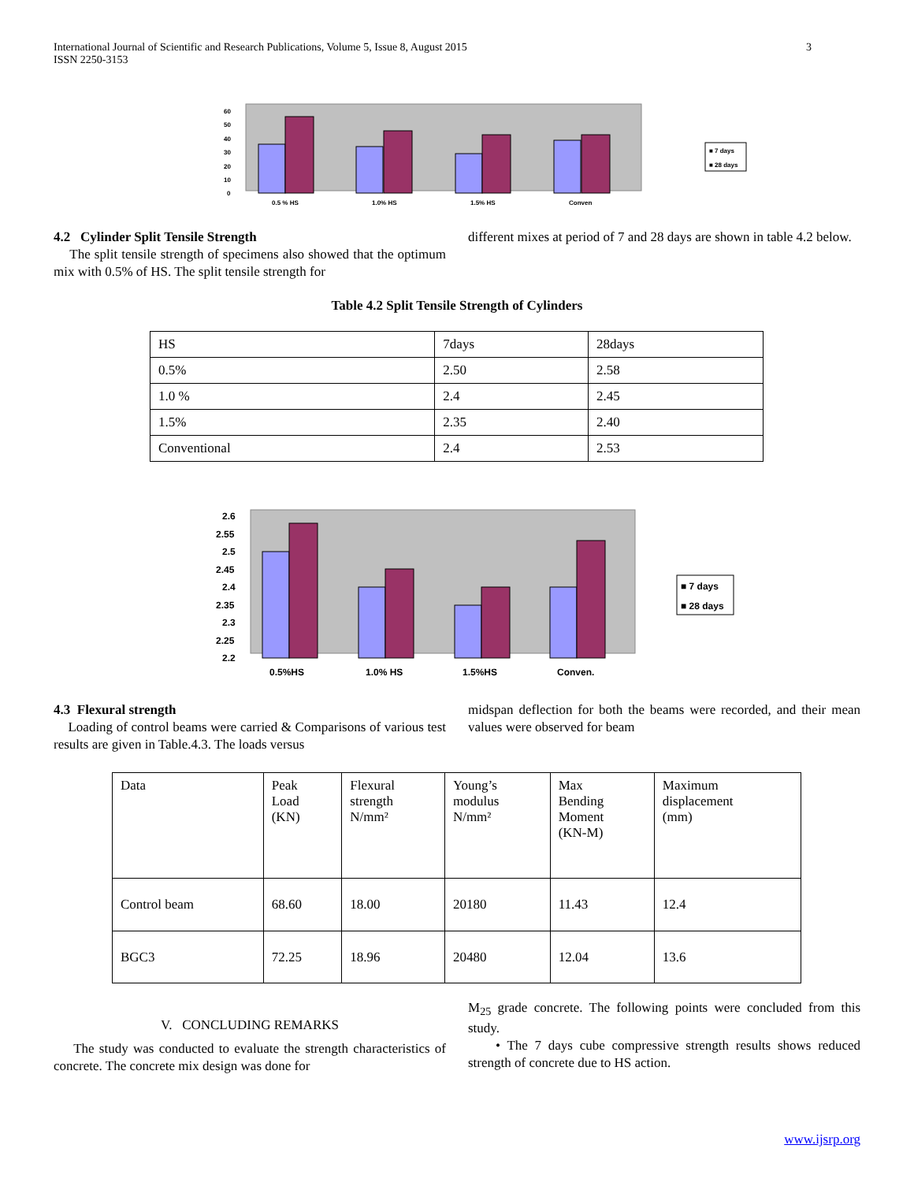International Journal of Scientific and Research Publications, Volume 5, Issue 8, August 2015
ISSN 2250-3153
3
60
50
40
30
20
10
0
0.5 % HS
1.0% HS
1.5% HS
Conven
■ 7 days
■ 28 days
4.2 Cylinder Split Tensile Strength
The split tensile strength of specimens also showed that the optimum mix with 0.5% of HS. The split tensile strength for
different mixes at period of 7 and 28 days are shown in table 4.2 below.
Table 4.2 Split Tensile Strength of Cylinders
| HS | 7days | 28days |
| 0.5% | 2.50 | 2.58 |
| 1.0 % | 2.4 | 2.45 |
| 1.5% | 2.35 | 2.40 |
| Conventional | 2.4 | 2.53 |
2.6
2.55
2.5
2.45
2.4
2.35
2.3
2.25
2.2
0.5%HS
1.0% HS
1.5%HS
Conven.
■ 7 days
■ 28 days
4.3 Flexural strength
Loading of control beams were carried & Comparisons of various test results are given in Table.4.3. The loads versus
midspan deflection for both the beams were recorded, and their mean values were observed for beam
| Data | Peak Load (KN) | Flexural strength N/mm² | Young’s modulus N/mm² | Max Bending Moment (KN-M) | Maximum displacement (mm) |
| Control beam | 68.60 | 18.00 | 20180 | 11.43 | 12.4 |
| BGC3 | 72.25 | 18.96 | 20480 | 12.04 | 13.6 |
V. CONCLUDING REMARKS
The study was conducted to evaluate the strength characteristics of concrete. The concrete mix design was done for
M<sub>25</sub> grade concrete. The following points were concluded from this study.
• The 7 days cube compressive strength results shows reduced strength of concrete due to HS action.
www.ijsrp.org